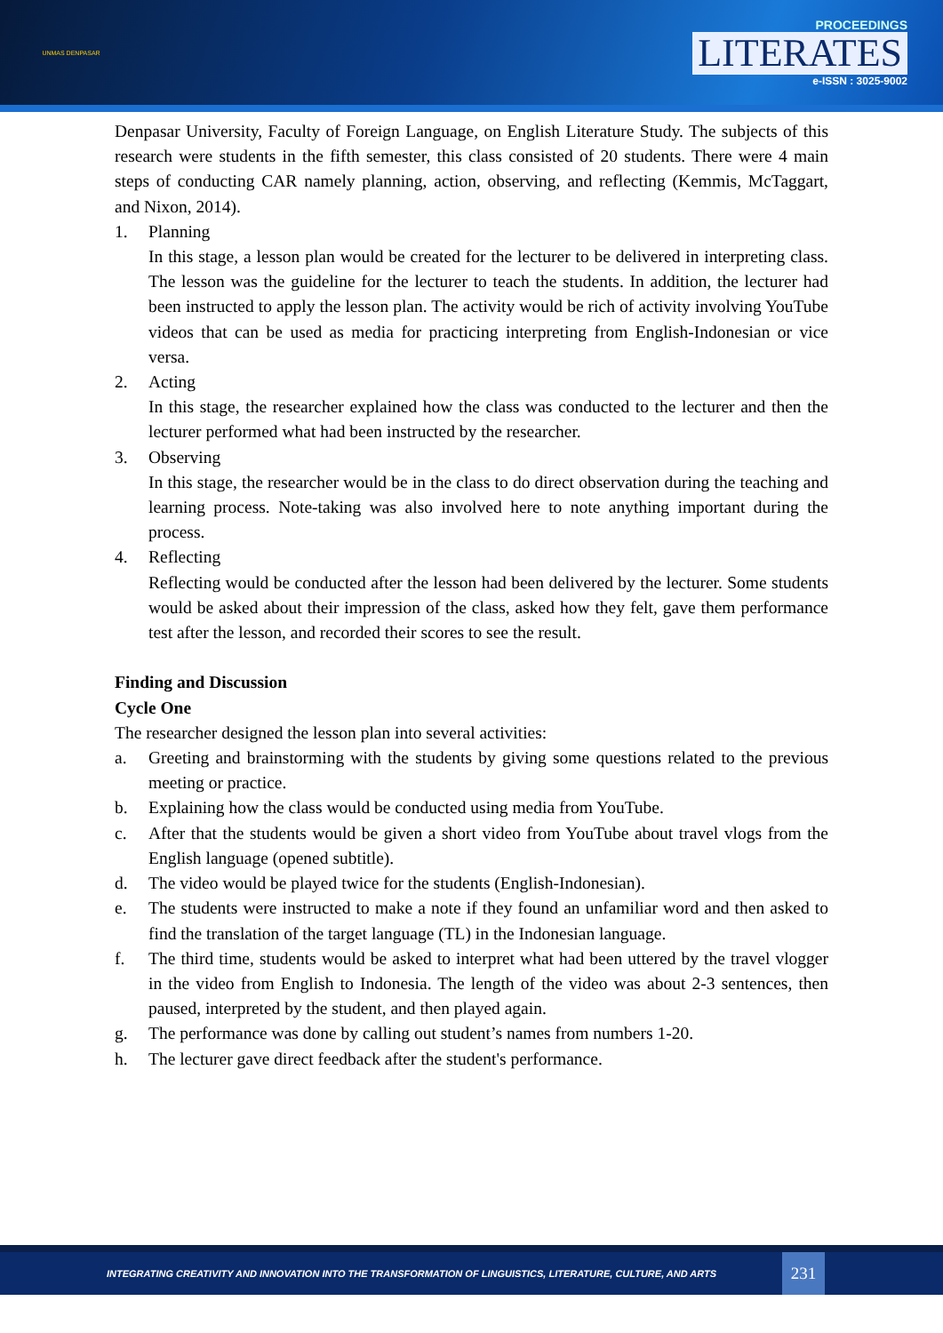UNMAS DENPASAR
PROCEEDINGS
LITERATES
e-ISSN : 3025-9002
Denpasar University, Faculty of Foreign Language, on English Literature Study. The subjects of this research were students in the fifth semester, this class consisted of 20 students. There were 4 main steps of conducting CAR namely planning, action, observing, and reflecting (Kemmis, McTaggart, and Nixon, 2014).
1. Planning
In this stage, a lesson plan would be created for the lecturer to be delivered in interpreting class. The lesson was the guideline for the lecturer to teach the students. In addition, the lecturer had been instructed to apply the lesson plan. The activity would be rich of activity involving YouTube videos that can be used as media for practicing interpreting from English-Indonesian or vice versa.
2. Acting
In this stage, the researcher explained how the class was conducted to the lecturer and then the lecturer performed what had been instructed by the researcher.
3. Observing
In this stage, the researcher would be in the class to do direct observation during the teaching and learning process. Note-taking was also involved here to note anything important during the process.
4. Reflecting
Reflecting would be conducted after the lesson had been delivered by the lecturer. Some students would be asked about their impression of the class, asked how they felt, gave them performance test after the lesson, and recorded their scores to see the result.
Finding and Discussion
Cycle One
The researcher designed the lesson plan into several activities:
a. Greeting and brainstorming with the students by giving some questions related to the previous meeting or practice.
b. Explaining how the class would be conducted using media from YouTube.
c. After that the students would be given a short video from YouTube about travel vlogs from the English language (opened subtitle).
d. The video would be played twice for the students (English-Indonesian).
e. The students were instructed to make a note if they found an unfamiliar word and then asked to find the translation of the target language (TL) in the Indonesian language.
f. The third time, students would be asked to interpret what had been uttered by the travel vlogger in the video from English to Indonesia. The length of the video was about 2-3 sentences, then paused, interpreted by the student, and then played again.
g. The performance was done by calling out student’s names from numbers 1-20.
h. The lecturer gave direct feedback after the student's performance.
INTEGRATING CREATIVITY AND INNOVATION INTO THE TRANSFORMATION OF LINGUISTICS, LITERATURE, CULTURE, AND ARTS 231